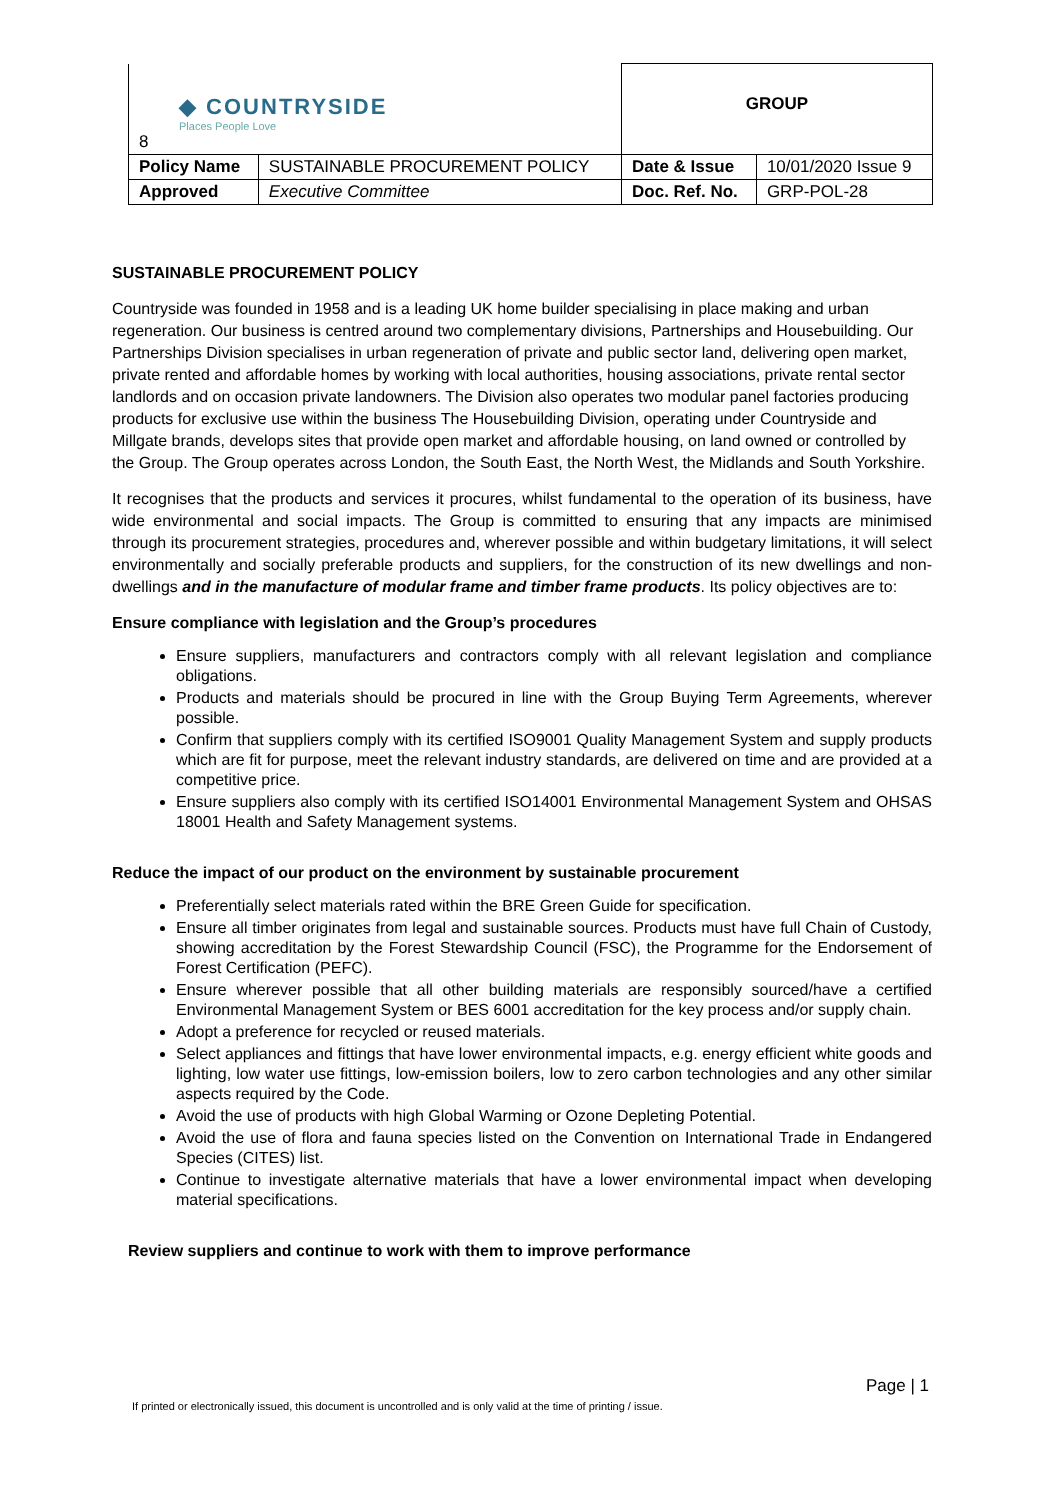| ◆ COUNTRYSIDE Places People Love 8 | | GROUP | |
| Policy Name | SUSTAINABLE PROCUREMENT POLICY | Date & Issue | 10/01/2020 Issue 9 |
| Approved | Executive Committee | Doc. Ref. No. | GRP-POL-28 |
SUSTAINABLE PROCUREMENT POLICY
Countryside was founded in 1958 and is a leading UK home builder specialising in place making and urban regeneration. Our business is centred around two complementary divisions, Partnerships and Housebuilding. Our Partnerships Division specialises in urban regeneration of private and public sector land, delivering open market, private rented and affordable homes by working with local authorities, housing associations, private rental sector landlords and on occasion private landowners. The Division also operates two modular panel factories producing products for exclusive use within the business The Housebuilding Division, operating under Countryside and Millgate brands, develops sites that provide open market and affordable housing, on land owned or controlled by the Group. The Group operates across London, the South East, the North West, the Midlands and South Yorkshire.
It recognises that the products and services it procures, whilst fundamental to the operation of its business, have wide environmental and social impacts. The Group is committed to ensuring that any impacts are minimised through its procurement strategies, procedures and, wherever possible and within budgetary limitations, it will select environmentally and socially preferable products and suppliers, for the construction of its new dwellings and non-dwellings and in the manufacture of modular frame and timber frame products. Its policy objectives are to:
Ensure compliance with legislation and the Group’s procedures
Ensure suppliers, manufacturers and contractors comply with all relevant legislation and compliance obligations.
Products and materials should be procured in line with the Group Buying Term Agreements, wherever possible.
Confirm that suppliers comply with its certified ISO9001 Quality Management System and supply products which are fit for purpose, meet the relevant industry standards, are delivered on time and are provided at a competitive price.
Ensure suppliers also comply with its certified ISO14001 Environmental Management System and OHSAS 18001 Health and Safety Management systems.
Reduce the impact of our product on the environment by sustainable procurement
Preferentially select materials rated within the BRE Green Guide for specification.
Ensure all timber originates from legal and sustainable sources. Products must have full Chain of Custody, showing accreditation by the Forest Stewardship Council (FSC), the Programme for the Endorsement of Forest Certification (PEFC).
Ensure wherever possible that all other building materials are responsibly sourced/have a certified Environmental Management System or BES 6001 accreditation for the key process and/or supply chain.
Adopt a preference for recycled or reused materials.
Select appliances and fittings that have lower environmental impacts, e.g. energy efficient white goods and lighting, low water use fittings, low-emission boilers, low to zero carbon technologies and any other similar aspects required by the Code.
Avoid the use of products with high Global Warming or Ozone Depleting Potential.
Avoid the use of flora and fauna species listed on the Convention on International Trade in Endangered Species (CITES) list.
Continue to investigate alternative materials that have a lower environmental impact when developing material specifications.
Review suppliers and continue to work with them to improve performance
Page | 1
If printed or electronically issued, this document is uncontrolled and is only valid at the time of printing / issue.